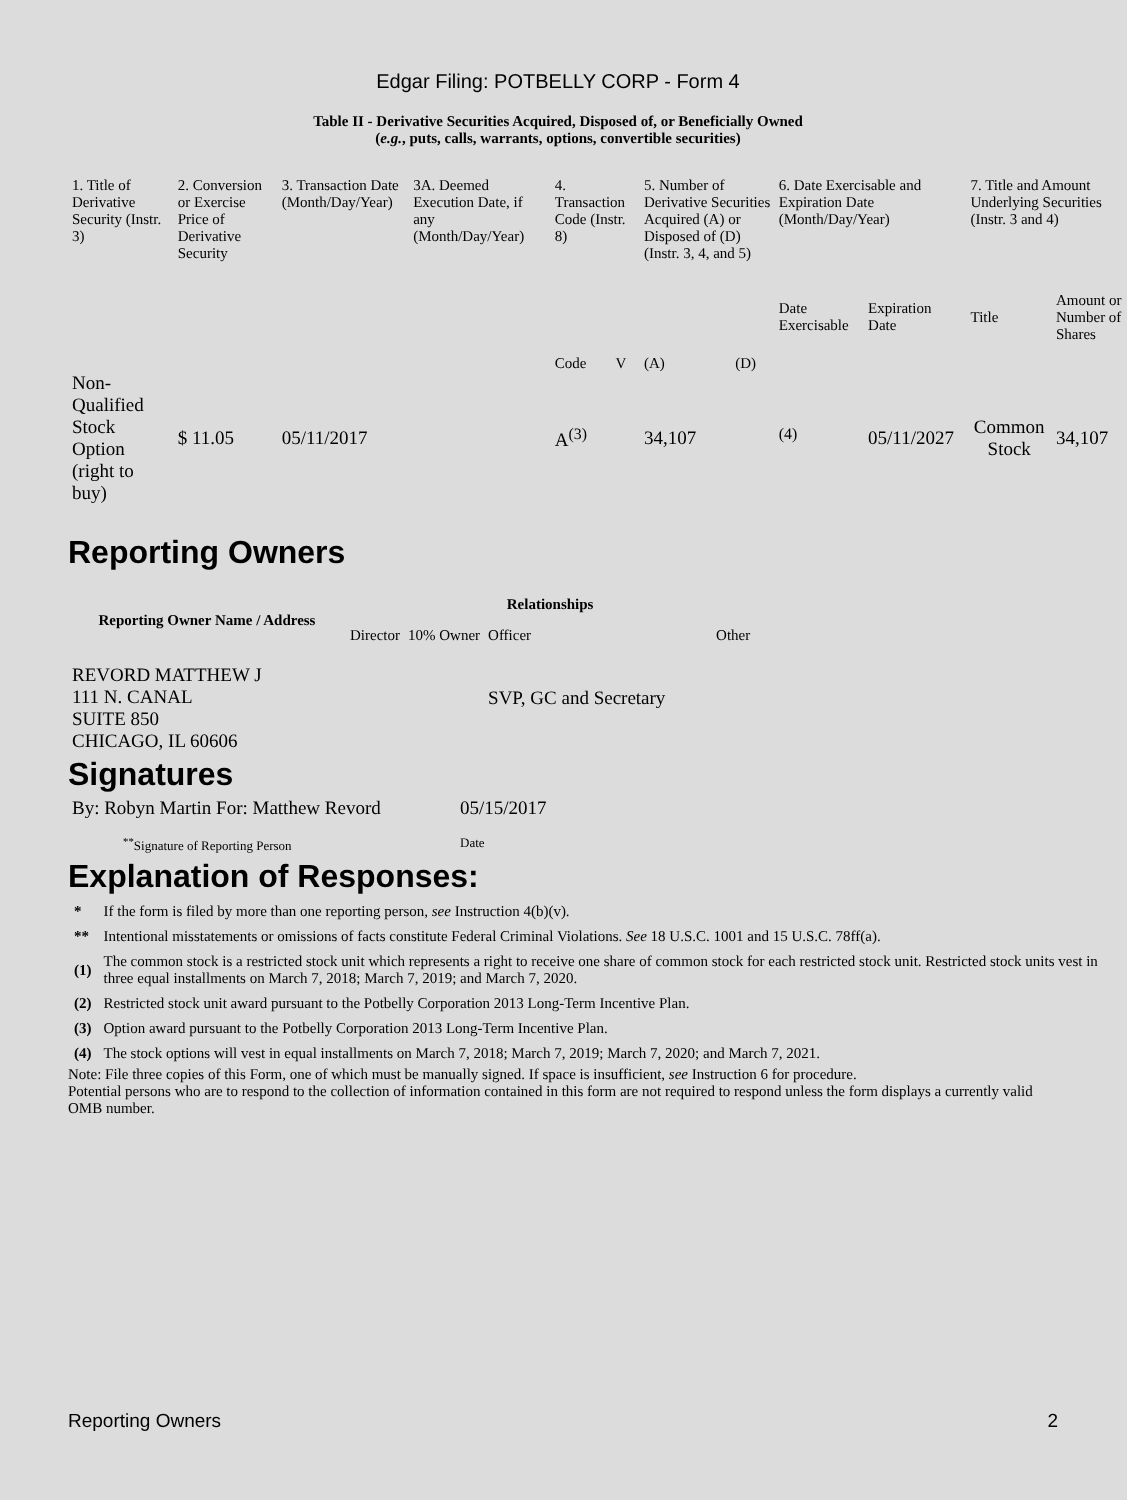Edgar Filing: POTBELLY CORP - Form 4
Table II - Derivative Securities Acquired, Disposed of, or Beneficially Owned
(e.g., puts, calls, warrants, options, convertible securities)
| 1. Title of Derivative Security (Instr. 3) | 2. Conversion or Exercise Price of Derivative Security | 3. Transaction Date (Month/Day/Year) | 3A. Deemed Execution Date, if any (Month/Day/Year) | 4. Transaction Code (Instr. 8) | | 5. Number of Derivative Securities Acquired (A) or Disposed of (D) (Instr. 3, 4, and 5) | | 6. Date Exercisable and Expiration Date (Month/Day/Year) | | 7. Title and Amount Underlying Securities (Instr. 3 and 4) | |
| | | | | Code | V | (A) | (D) | Date Exercisable | Expiration Date | Title | Amount or Number of Shares |
| Non-Qualified Stock Option (right to buy) | $ 11.05 | 05/11/2017 | | A<sup>(3)</sup> | | 34,107 | | <sup>(4)</sup> | 05/11/2027 | Common Stock | 34,107 |
Reporting Owners
| Reporting Owner Name / Address | Relationships | | | |
| --- | --- | --- | --- | --- |
| | Director | 10% Owner | Officer | Other |
| REVORD MATTHEW J 111 N. CANAL SUITE 850 CHICAGO, IL 60606 | | | SVP, GC and Secretary | |
Signatures
| By: Robyn Martin For: Matthew Revord | 05/15/2017 |
| <sup>**</sup> Signature of Reporting Person | Date |
Explanation of Responses:
| * | If the form is filed by more than one reporting person, see Instruction 4(b)(v). |
| ** | Intentional misstatements or omissions of facts constitute Federal Criminal Violations. See 18 U.S.C. 1001 and 15 U.S.C. 78ff(a). |
| (1) | The common stock is a restricted stock unit which represents a right to receive one share of common stock for each restricted stock unit. Restricted stock units vest in three equal installments on March 7, 2018; March 7, 2019; and March 7, 2020. |
| (2) | Restricted stock unit award pursuant to the Potbelly Corporation 2013 Long-Term Incentive Plan. |
| (3) | Option award pursuant to the Potbelly Corporation 2013 Long-Term Incentive Plan. |
| (4) | The stock options will vest in equal installments on March 7, 2018; March 7, 2019; March 7, 2020; and March 7, 2021. |
Note: File three copies of this Form, one of which must be manually signed. If space is insufficient, see Instruction 6 for procedure.
Potential persons who are to respond to the collection of information contained in this form are not required to respond unless the form displays a currently valid OMB number.
Reporting Owners 2